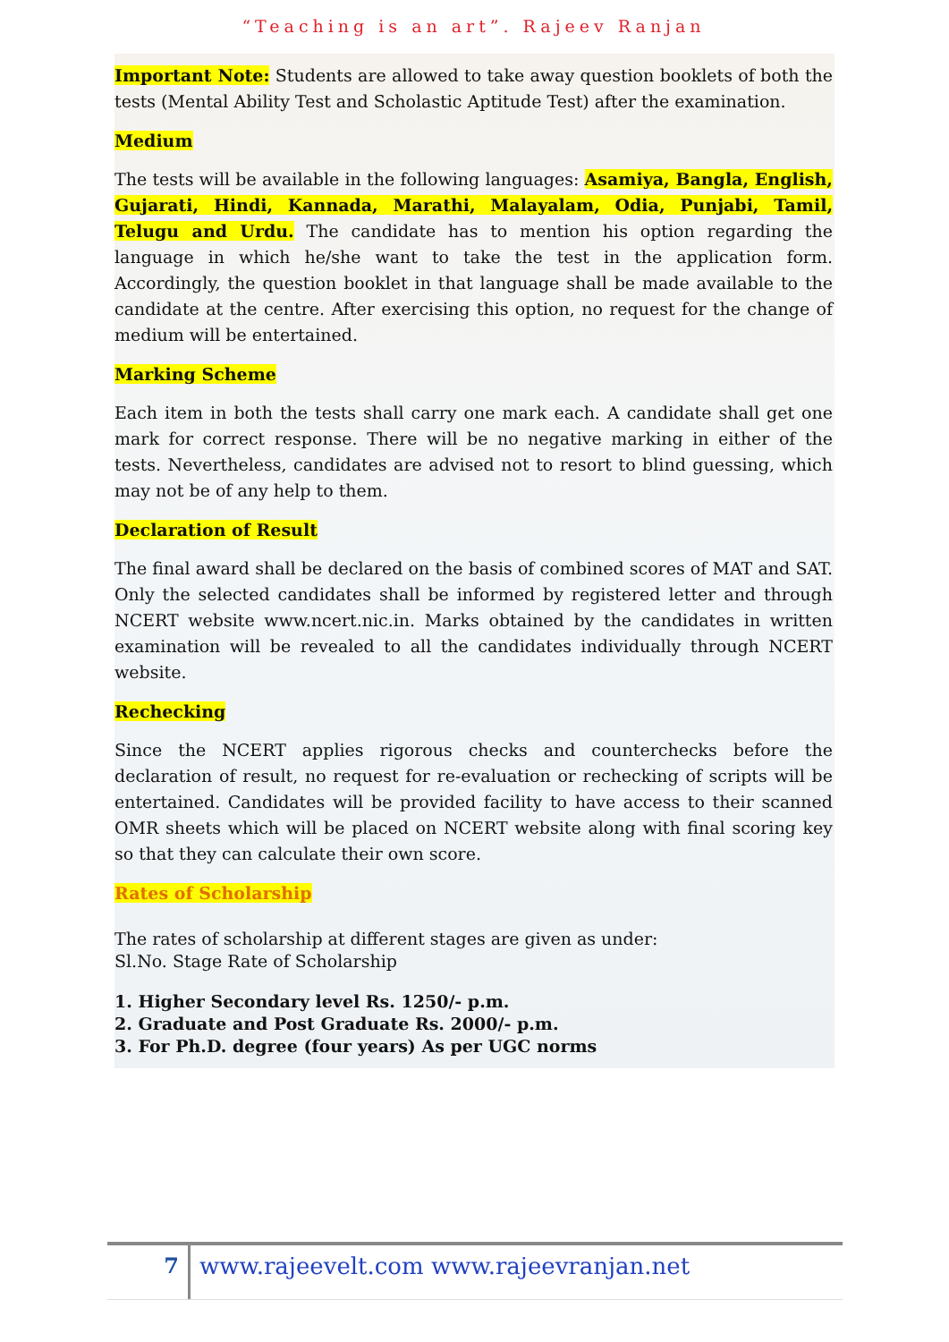“Teaching is an art”. Rajeev Ranjan
Important Note: Students are allowed to take away question booklets of both the tests (Mental Ability Test and Scholastic Aptitude Test) after the examination.
Medium
The tests will be available in the following languages: Asamiya, Bangla, English, Gujarati, Hindi, Kannada, Marathi, Malayalam, Odia, Punjabi, Tamil, Telugu and Urdu. The candidate has to mention his option regarding the language in which he/she want to take the test in the application form. Accordingly, the question booklet in that language shall be made available to the candidate at the centre. After exercising this option, no request for the change of medium will be entertained.
Marking Scheme
Each item in both the tests shall carry one mark each. A candidate shall get one mark for correct response. There will be no negative marking in either of the tests. Nevertheless, candidates are advised not to resort to blind guessing, which may not be of any help to them.
Declaration of Result
The final award shall be declared on the basis of combined scores of MAT and SAT. Only the selected candidates shall be informed by registered letter and through NCERT website www.ncert.nic.in. Marks obtained by the candidates in written examination will be revealed to all the candidates individually through NCERT website.
Rechecking
Since the NCERT applies rigorous checks and counterchecks before the declaration of result, no request for re-evaluation or rechecking of scripts will be entertained. Candidates will be provided facility to have access to their scanned OMR sheets which will be placed on NCERT website along with final scoring key so that they can calculate their own score.
Rates of Scholarship
The rates of scholarship at different stages are given as under:
Sl.No. Stage Rate of Scholarship
1. Higher Secondary level Rs. 1250/- p.m.
2. Graduate and Post Graduate Rs. 2000/- p.m.
3. For Ph.D. degree (four years) As per UGC norms
7 www.rajeevelt.com www.rajeevranjan.net